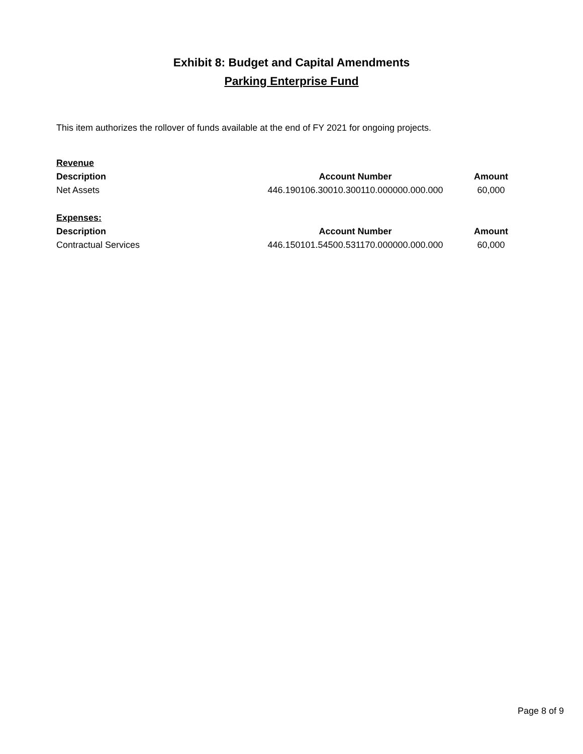Exhibit 8: Budget and Capital Amendments
Parking Enterprise Fund
This item authorizes the rollover of funds available at the end of FY 2021 for ongoing projects.
| Revenue | | |
| Description | Account Number | Amount |
| Net Assets | 446.190106.30010.300110.000000.000.000 | 60,000 |
| Expenses: | | |
| Description | Account Number | Amount |
| Contractual Services | 446.150101.54500.531170.000000.000.000 | 60,000 |
Page 8 of 9